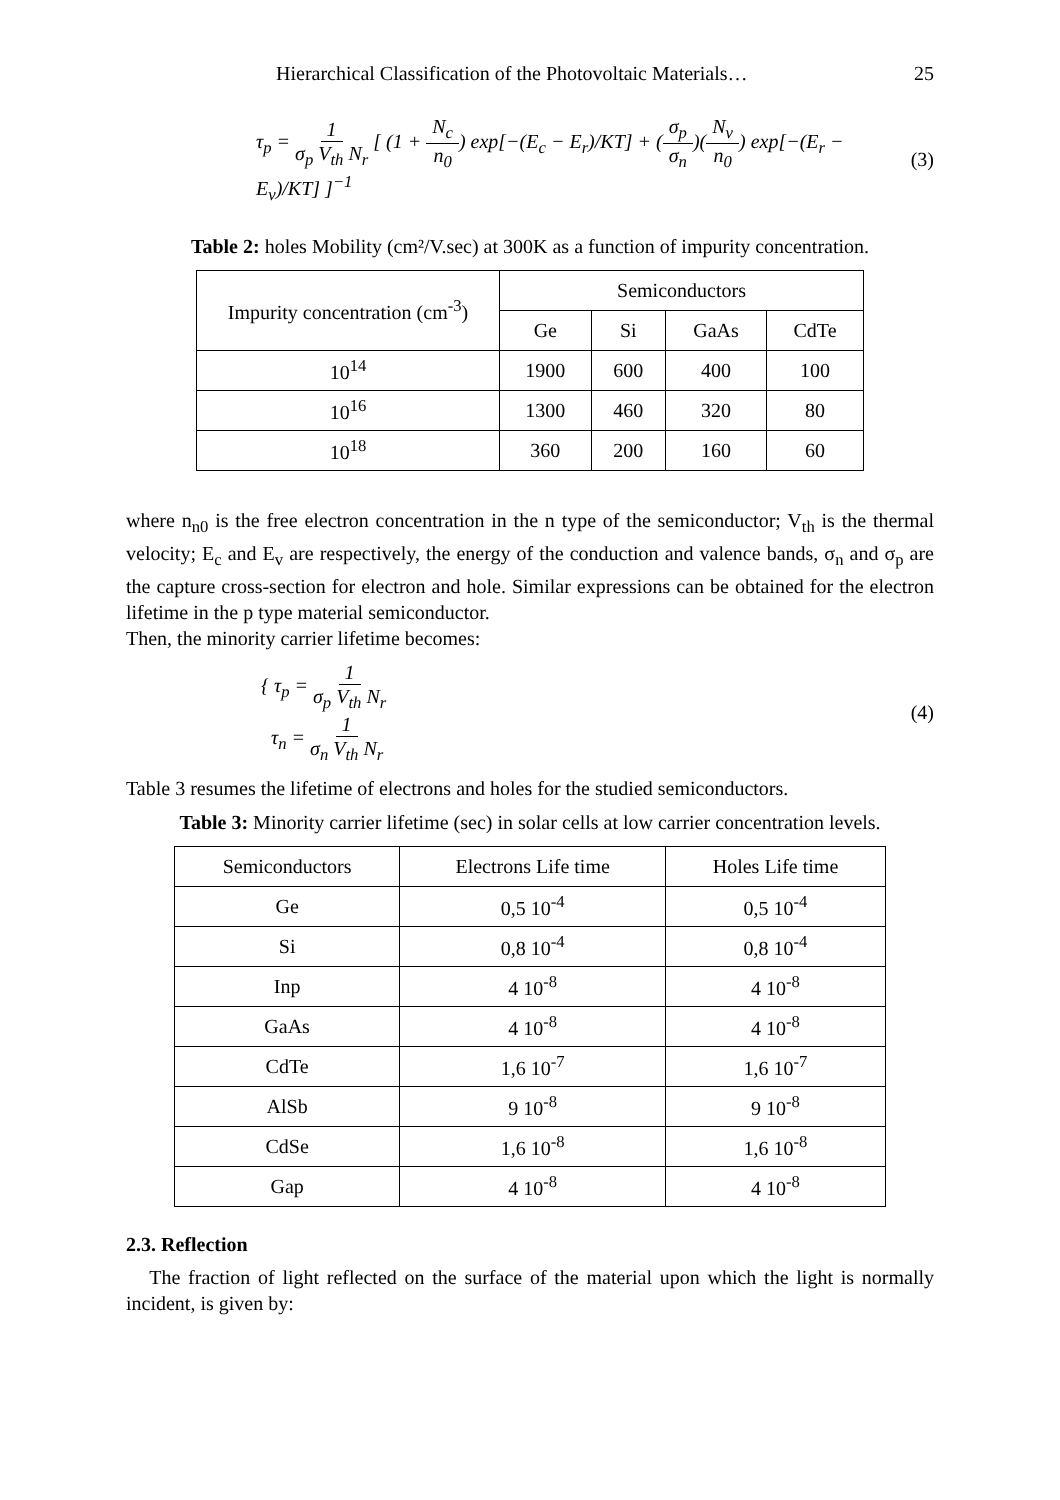Hierarchical Classification of the Photovoltaic Materials… 25
τ<sub>p</sub> = 1 σ<sub>p</sub> V<sub>th</sub> N<sub>r</sub> [ (1 + N<sub>c</sub> n<sub>0</sub>) exp[−(E<sub>c</sub> − E<sub>r</sub>)/KT] + (σ<sub>p</sub> σ<sub>n</sub>)(N<sub>v</sub> n<sub>0</sub>) exp[−(E<sub>r</sub> − E<sub>v</sub>)/KT] ]<sup>−1</sup> (3)
Table 2: holes Mobility (cm²/V.sec) at 300K as a function of impurity concentration.
| Impurity concentration (cm<sup>-3</sup>) | Semiconductors | | | |
| --- | --- | --- | --- | --- |
| | Ge | Si | GaAs | CdTe |
| 10<sup>14</sup> | 1900 | 600 | 400 | 100 |
| 10<sup>16</sup> | 1300 | 460 | 320 | 80 |
| 10<sup>18</sup> | 360 | 200 | 160 | 60 |
where n<sub>n0</sub> is the free electron concentration in the n type of the semiconductor; V<sub>th</sub> is the thermal velocity; E<sub>c</sub> and E<sub>v</sub> are respectively, the energy of the conduction and valence bands, σ<sub>n</sub> and σ<sub>p</sub> are the capture cross-section for electron and hole. Similar expressions can be obtained for the electron lifetime in the p type material semiconductor.
Then, the minority carrier lifetime becomes:
{ τ<sub>p</sub> = 1 σ<sub>p</sub> V<sub>th</sub> N<sub>r</sub>
τ<sub>n</sub> = 1 σ<sub>n</sub> V<sub>th</sub> N<sub>r</sub> (4)
Table 3 resumes the lifetime of electrons and holes for the studied semiconductors.
Table 3: Minority carrier lifetime (sec) in solar cells at low carrier concentration levels.
| Semiconductors | Electrons Life time | Holes Life time |
| Ge | 0,5 10<sup>-4</sup> | 0,5 10<sup>-4</sup> |
| Si | 0,8 10<sup>-4</sup> | 0,8 10<sup>-4</sup> |
| Inp | 4 10<sup>-8</sup> | 4 10<sup>-8</sup> |
| GaAs | 4 10<sup>-8</sup> | 4 10<sup>-8</sup> |
| CdTe | 1,6 10<sup>-7</sup> | 1,6 10<sup>-7</sup> |
| AlSb | 9 10<sup>-8</sup> | 9 10<sup>-8</sup> |
| CdSe | 1,6 10<sup>-8</sup> | 1,6 10<sup>-8</sup> |
| Gap | 4 10<sup>-8</sup> | 4 10<sup>-8</sup> |
2.3. Reflection
The fraction of light reflected on the surface of the material upon which the light is normally incident, is given by: